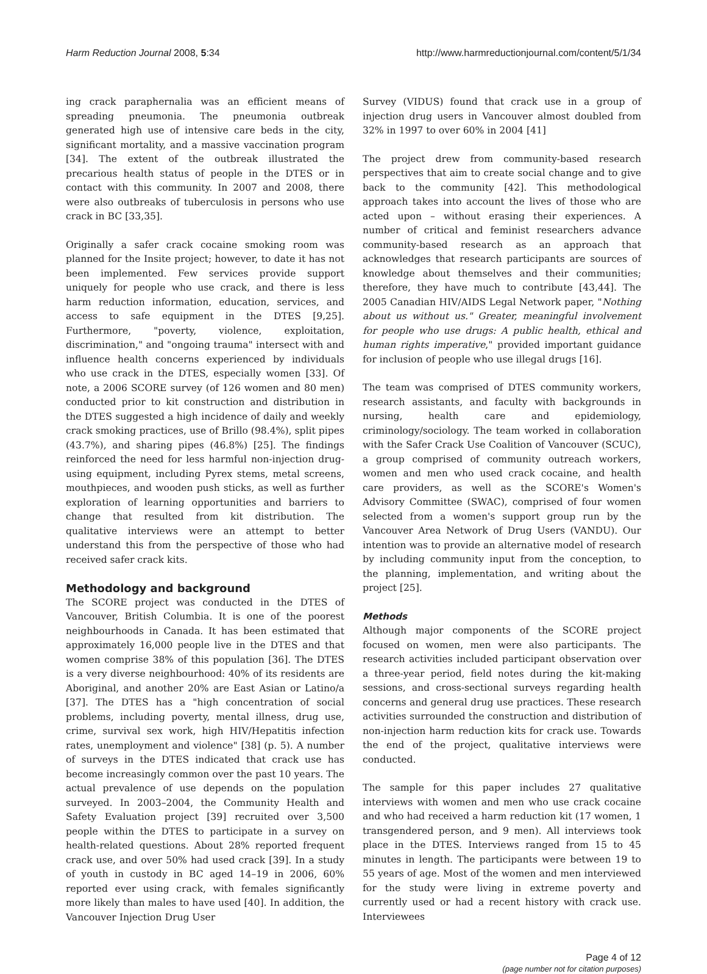Harm Reduction Journal 2008, 5:34 http://www.harmreductionjournal.com/content/5/1/34
ing crack paraphernalia was an efficient means of spreading pneumonia. The pneumonia outbreak generated high use of intensive care beds in the city, significant mortality, and a massive vaccination program [34]. The extent of the outbreak illustrated the precarious health status of people in the DTES or in contact with this community. In 2007 and 2008, there were also outbreaks of tuberculosis in persons who use crack in BC [33,35].
Originally a safer crack cocaine smoking room was planned for the Insite project; however, to date it has not been implemented. Few services provide support uniquely for people who use crack, and there is less harm reduction information, education, services, and access to safe equipment in the DTES [9,25]. Furthermore, "poverty, violence, exploitation, discrimination," and "ongoing trauma" intersect with and influence health concerns experienced by individuals who use crack in the DTES, especially women [33]. Of note, a 2006 SCORE survey (of 126 women and 80 men) conducted prior to kit construction and distribution in the DTES suggested a high incidence of daily and weekly crack smoking practices, use of Brillo (98.4%), split pipes (43.7%), and sharing pipes (46.8%) [25]. The findings reinforced the need for less harmful non-injection drug-using equipment, including Pyrex stems, metal screens, mouthpieces, and wooden push sticks, as well as further exploration of learning opportunities and barriers to change that resulted from kit distribution. The qualitative interviews were an attempt to better understand this from the perspective of those who had received safer crack kits.
Methodology and background
The SCORE project was conducted in the DTES of Vancouver, British Columbia. It is one of the poorest neighbourhoods in Canada. It has been estimated that approximately 16,000 people live in the DTES and that women comprise 38% of this population [36]. The DTES is a very diverse neighbourhood: 40% of its residents are Aboriginal, and another 20% are East Asian or Latino/a [37]. The DTES has a "high concentration of social problems, including poverty, mental illness, drug use, crime, survival sex work, high HIV/Hepatitis infection rates, unemployment and violence" [38] (p. 5). A number of surveys in the DTES indicated that crack use has become increasingly common over the past 10 years. The actual prevalence of use depends on the population surveyed. In 2003–2004, the Community Health and Safety Evaluation project [39] recruited over 3,500 people within the DTES to participate in a survey on health-related questions. About 28% reported frequent crack use, and over 50% had used crack [39]. In a study of youth in custody in BC aged 14–19 in 2006, 60% reported ever using crack, with females significantly more likely than males to have used [40]. In addition, the Vancouver Injection Drug User
Survey (VIDUS) found that crack use in a group of injection drug users in Vancouver almost doubled from 32% in 1997 to over 60% in 2004 [41]
The project drew from community-based research perspectives that aim to create social change and to give back to the community [42]. This methodological approach takes into account the lives of those who are acted upon – without erasing their experiences. A number of critical and feminist researchers advance community-based research as an approach that acknowledges that research participants are sources of knowledge about themselves and their communities; therefore, they have much to contribute [43,44]. The 2005 Canadian HIV/AIDS Legal Network paper, "Nothing about us without us." Greater, meaningful involvement for people who use drugs: A public health, ethical and human rights imperative," provided important guidance for inclusion of people who use illegal drugs [16].
The team was comprised of DTES community workers, research assistants, and faculty with backgrounds in nursing, health care and epidemiology, criminology/sociology. The team worked in collaboration with the Safer Crack Use Coalition of Vancouver (SCUC), a group comprised of community outreach workers, women and men who used crack cocaine, and health care providers, as well as the SCORE's Women's Advisory Committee (SWAC), comprised of four women selected from a women's support group run by the Vancouver Area Network of Drug Users (VANDU). Our intention was to provide an alternative model of research by including community input from the conception, to the planning, implementation, and writing about the project [25].
Methods
Although major components of the SCORE project focused on women, men were also participants. The research activities included participant observation over a three-year period, field notes during the kit-making sessions, and cross-sectional surveys regarding health concerns and general drug use practices. These research activities surrounded the construction and distribution of non-injection harm reduction kits for crack use. Towards the end of the project, qualitative interviews were conducted.
The sample for this paper includes 27 qualitative interviews with women and men who use crack cocaine and who had received a harm reduction kit (17 women, 1 transgendered person, and 9 men). All interviews took place in the DTES. Interviews ranged from 15 to 45 minutes in length. The participants were between 19 to 55 years of age. Most of the women and men interviewed for the study were living in extreme poverty and currently used or had a recent history with crack use. Interviewees
Page 4 of 12
(page number not for citation purposes)